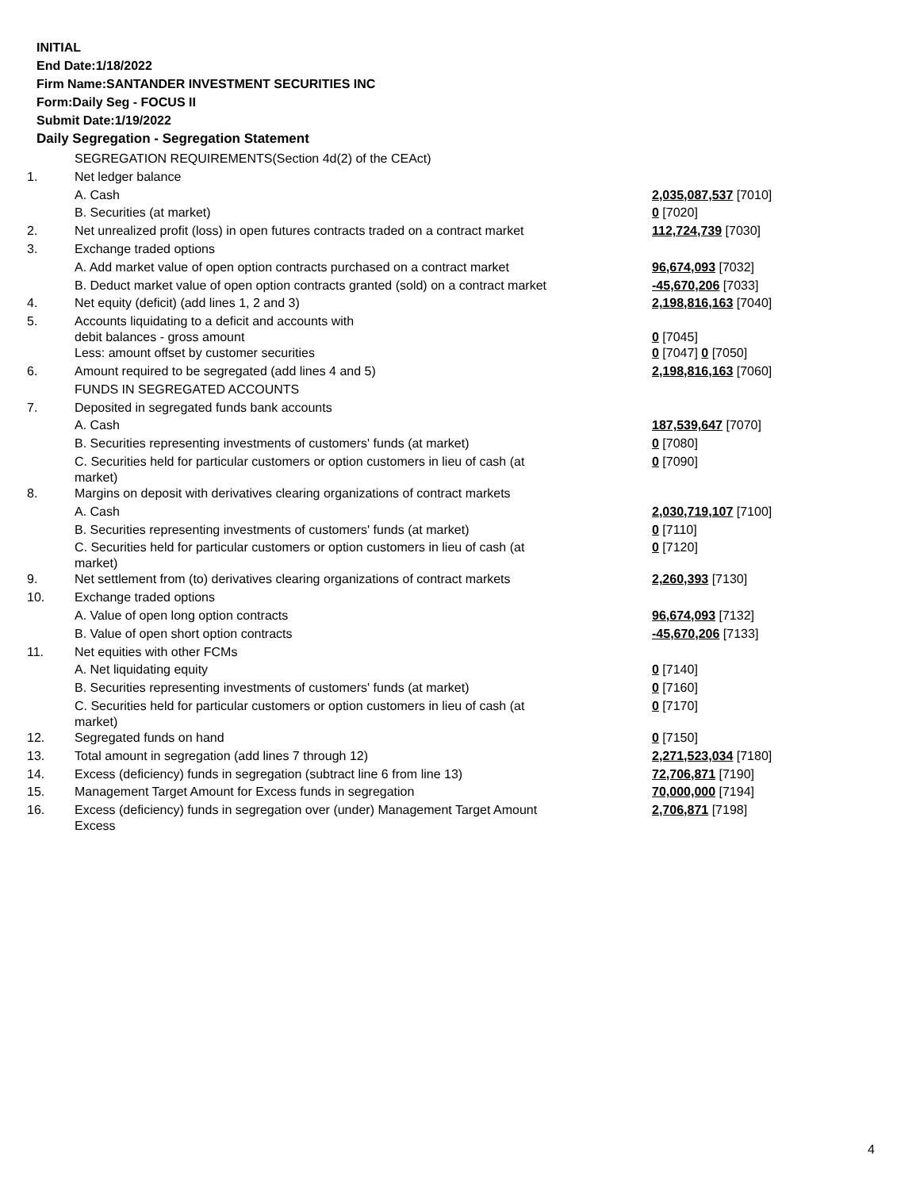INITIAL
End Date:1/18/2022
Firm Name:SANTANDER INVESTMENT SECURITIES INC
Form:Daily Seg - FOCUS II
Submit Date:1/19/2022
Daily Segregation - Segregation Statement
| | SEGREGATION REQUIREMENTS(Section 4d(2) of the CEAct) | |
| 1. | Net ledger balance | |
| | A. Cash | 2,035,087,537 [7010] |
| | B. Securities (at market) | 0 [7020] |
| 2. | Net unrealized profit (loss) in open futures contracts traded on a contract market | 112,724,739 [7030] |
| 3. | Exchange traded options | |
| | A. Add market value of open option contracts purchased on a contract market | 96,674,093 [7032] |
| | B. Deduct market value of open option contracts granted (sold) on a contract market | -45,670,206 [7033] |
| 4. | Net equity (deficit) (add lines 1, 2 and 3) | 2,198,816,163 [7040] |
| 5. | Accounts liquidating to a deficit and accounts with debit balances - gross amount | 0 [7045] |
| | Less: amount offset by customer securities | 0 [7047] 0 [7050] |
| 6. | Amount required to be segregated (add lines 4 and 5) | 2,198,816,163 [7060] |
| | FUNDS IN SEGREGATED ACCOUNTS | |
| 7. | Deposited in segregated funds bank accounts | |
| | A. Cash | 187,539,647 [7070] |
| | B. Securities representing investments of customers' funds (at market) | 0 [7080] |
| | C. Securities held for particular customers or option customers in lieu of cash (at market) | 0 [7090] |
| 8. | Margins on deposit with derivatives clearing organizations of contract markets | |
| | A. Cash | 2,030,719,107 [7100] |
| | B. Securities representing investments of customers' funds (at market) | 0 [7110] |
| | C. Securities held for particular customers or option customers in lieu of cash (at market) | 0 [7120] |
| 9. | Net settlement from (to) derivatives clearing organizations of contract markets | 2,260,393 [7130] |
| 10. | Exchange traded options | |
| | A. Value of open long option contracts | 96,674,093 [7132] |
| | B. Value of open short option contracts | -45,670,206 [7133] |
| 11. | Net equities with other FCMs | |
| | A. Net liquidating equity | 0 [7140] |
| | B. Securities representing investments of customers' funds (at market) | 0 [7160] |
| | C. Securities held for particular customers or option customers in lieu of cash (at market) | 0 [7170] |
| 12. | Segregated funds on hand | 0 [7150] |
| 13. | Total amount in segregation (add lines 7 through 12) | 2,271,523,034 [7180] |
| 14. | Excess (deficiency) funds in segregation (subtract line 6 from line 13) | 72,706,871 [7190] |
| 15. | Management Target Amount for Excess funds in segregation | 70,000,000 [7194] |
| 16. | Excess (deficiency) funds in segregation over (under) Management Target Amount Excess | 2,706,871 [7198] |
4